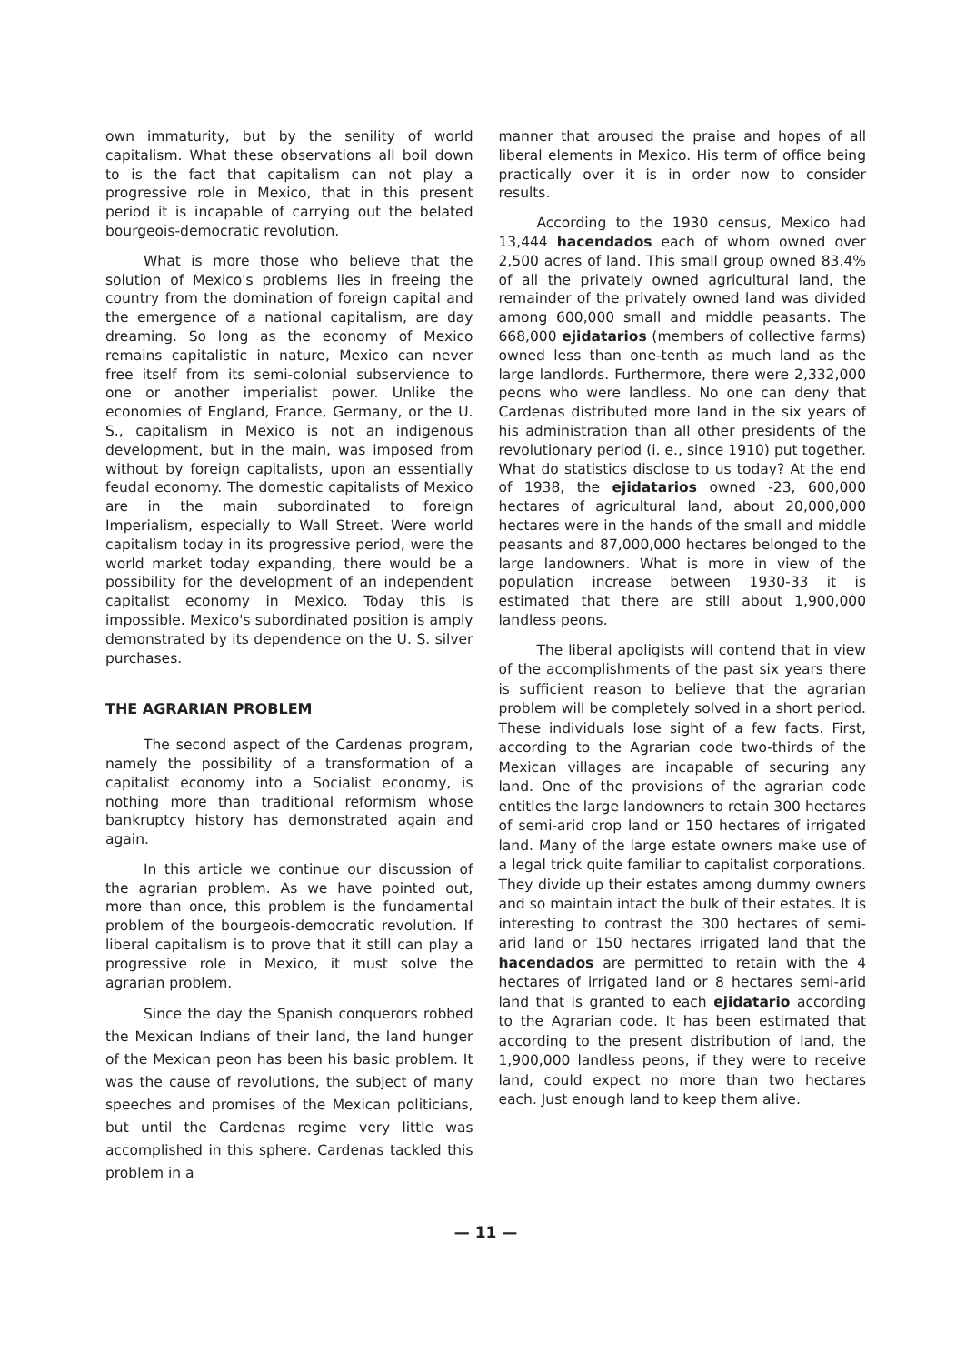own immaturity, but by the senility of world capitalism. What these observations all boil down to is the fact that capitalism can not play a progressive role in Mexico, that in this present period it is incapable of carrying out the belated bourgeois-democratic revolution.
What is more those who believe that the solution of Mexico's problems lies in freeing the country from the domination of foreign capital and the emergence of a national capitalism, are day dreaming. So long as the economy of Mexico remains capitalistic in nature, Mexico can never free itself from its semi-colonial subservience to one or another imperialist power. Unlike the economies of England, France, Germany, or the U. S., capitalism in Mexico is not an indigenous development, but in the main, was imposed from without by foreign capitalists, upon an essentially feudal economy. The domestic capitalists of Mexico are in the main subordinated to foreign Imperialism, especially to Wall Street. Were world capitalism today in its progressive period, were the world market today expanding, there would be a possibility for the development of an independent capitalist economy in Mexico. Today this is impossible. Mexico's subordinated position is amply demonstrated by its dependence on the U. S. silver purchases.
THE AGRARIAN PROBLEM
The second aspect of the Cardenas program, namely the possibility of a transformation of a capitalist economy into a Socialist economy, is nothing more than traditional reformism whose bankruptcy history has demonstrated again and again.
In this article we continue our discussion of the agrarian problem. As we have pointed out, more than once, this problem is the fundamental problem of the bourgeois-democratic revolution. If liberal capitalism is to prove that it still can play a progressive role in Mexico, it must solve the agrarian problem.
Since the day the Spanish conquerors robbed the Mexican Indians of their land, the land hunger of the Mexican peon has been his basic problem. It was the cause of revolutions, the subject of many speeches and promises of the Mexican politicians, but until the Cardenas regime very little was accomplished in this sphere. Cardenas tackled this problem in a
manner that aroused the praise and hopes of all liberal elements in Mexico. His term of office being practically over it is in order now to consider results.
According to the 1930 census, Mexico had 13,444 hacendados each of whom owned over 2,500 acres of land. This small group owned 83.4% of all the privately owned agricultural land, the remainder of the privately owned land was divided among 600,000 small and middle peasants. The 668,000 ejidatarios (members of collective farms) owned less than one-tenth as much land as the large landlords. Furthermore, there were 2,332,000 peons who were landless. No one can deny that Cardenas distributed more land in the six years of his administration than all other presidents of the revolutionary period (i. e., since 1910) put together. What do statistics disclose to us today? At the end of 1938, the ejidatarios owned -23, 600,000 hectares of agricultural land, about 20,000,000 hectares were in the hands of the small and middle peasants and 87,000,000 hectares belonged to the large landowners. What is more in view of the population increase between 1930-33 it is estimated that there are still about 1,900,000 landless peons.
The liberal apoligists will contend that in view of the accomplishments of the past six years there is sufficient reason to believe that the agrarian problem will be completely solved in a short period. These individuals lose sight of a few facts. First, according to the Agrarian code two-thirds of the Mexican villages are incapable of securing any land. One of the provisions of the agrarian code entitles the large landowners to retain 300 hectares of semi-arid crop land or 150 hectares of irrigated land. Many of the large estate owners make use of a legal trick quite familiar to capitalist corporations. They divide up their estates among dummy owners and so maintain intact the bulk of their estates. It is interesting to contrast the 300 hectares of semi-arid land or 150 hectares irrigated land that the hacendados are permitted to retain with the 4 hectares of irrigated land or 8 hectares semi-arid land that is granted to each ejidatario according to the Agrarian code. It has been estimated that according to the present distribution of land, the 1,900,000 landless peons, if they were to receive land, could expect no more than two hectares each. Just enough land to keep them alive.
— 11 —